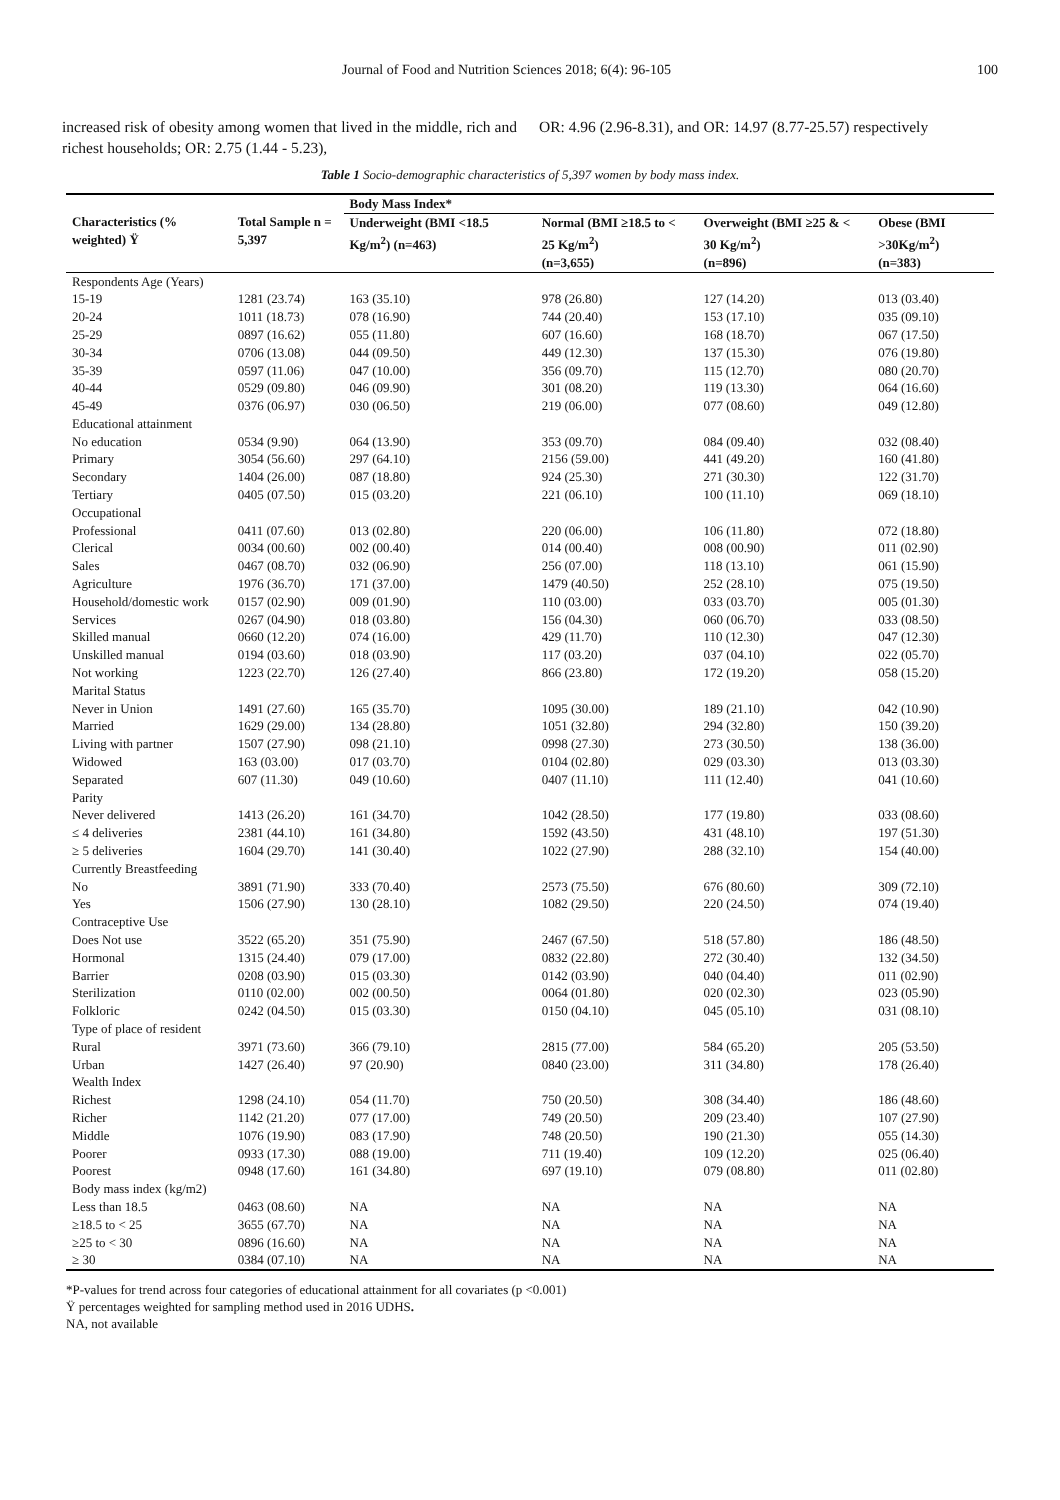Journal of Food and Nutrition Sciences 2018; 6(4): 96-105 100
increased risk of obesity among women that lived in the middle, rich and richest households; OR: 2.75 (1.44 - 5.23),
OR: 4.96 (2.96-8.31), and OR: 14.97 (8.77-25.57) respectively
Table 1 Socio-demographic characteristics of 5,397 women by body mass index.
| | | Body Mass Index* | | | |
| --- | --- | --- | --- | --- | --- |
| Characteristics (% weighted) Ÿ | Total Sample n = 5,397 | Underweight (BMI <18.5 Kg/m<sup>2</sup>) (n=463) | Normal (BMI ≥18.5 to < 25 Kg/m<sup>2</sup>) | Overweight (BMI ≥25 & < 30 Kg/m<sup>2</sup>) | Obese (BMI >30Kg/m<sup>2</sup>) |
| | | | (n=3,655) | (n=896) | (n=383) |
| Respondents Age (Years) | | | | | |
| 15-19 | 1281 (23.74) | 163 (35.10) | 978 (26.80) | 127 (14.20) | 013 (03.40) |
| 20-24 | 1011 (18.73) | 078 (16.90) | 744 (20.40) | 153 (17.10) | 035 (09.10) |
| 25-29 | 0897 (16.62) | 055 (11.80) | 607 (16.60) | 168 (18.70) | 067 (17.50) |
| 30-34 | 0706 (13.08) | 044 (09.50) | 449 (12.30) | 137 (15.30) | 076 (19.80) |
| 35-39 | 0597 (11.06) | 047 (10.00) | 356 (09.70) | 115 (12.70) | 080 (20.70) |
| 40-44 | 0529 (09.80) | 046 (09.90) | 301 (08.20) | 119 (13.30) | 064 (16.60) |
| 45-49 | 0376 (06.97) | 030 (06.50) | 219 (06.00) | 077 (08.60) | 049 (12.80) |
| Educational attainment | | | | | |
| No education | 0534 (9.90) | 064 (13.90) | 353 (09.70) | 084 (09.40) | 032 (08.40) |
| Primary | 3054 (56.60) | 297 (64.10) | 2156 (59.00) | 441 (49.20) | 160 (41.80) |
| Secondary | 1404 (26.00) | 087 (18.80) | 924 (25.30) | 271 (30.30) | 122 (31.70) |
| Tertiary | 0405 (07.50) | 015 (03.20) | 221 (06.10) | 100 (11.10) | 069 (18.10) |
| Occupational | | | | | |
| Professional | 0411 (07.60) | 013 (02.80) | 220 (06.00) | 106 (11.80) | 072 (18.80) |
| Clerical | 0034 (00.60) | 002 (00.40) | 014 (00.40) | 008 (00.90) | 011 (02.90) |
| Sales | 0467 (08.70) | 032 (06.90) | 256 (07.00) | 118 (13.10) | 061 (15.90) |
| Agriculture | 1976 (36.70) | 171 (37.00) | 1479 (40.50) | 252 (28.10) | 075 (19.50) |
| Household/domestic work | 0157 (02.90) | 009 (01.90) | 110 (03.00) | 033 (03.70) | 005 (01.30) |
| Services | 0267 (04.90) | 018 (03.80) | 156 (04.30) | 060 (06.70) | 033 (08.50) |
| Skilled manual | 0660 (12.20) | 074 (16.00) | 429 (11.70) | 110 (12.30) | 047 (12.30) |
| Unskilled manual | 0194 (03.60) | 018 (03.90) | 117 (03.20) | 037 (04.10) | 022 (05.70) |
| Not working | 1223 (22.70) | 126 (27.40) | 866 (23.80) | 172 (19.20) | 058 (15.20) |
| Marital Status | | | | | |
| Never in Union | 1491 (27.60) | 165 (35.70) | 1095 (30.00) | 189 (21.10) | 042 (10.90) |
| Married | 1629 (29.00) | 134 (28.80) | 1051 (32.80) | 294 (32.80) | 150 (39.20) |
| Living with partner | 1507 (27.90) | 098 (21.10) | 0998 (27.30) | 273 (30.50) | 138 (36.00) |
| Widowed | 163 (03.00) | 017 (03.70) | 0104 (02.80) | 029 (03.30) | 013 (03.30) |
| Separated | 607 (11.30) | 049 (10.60) | 0407 (11.10) | 111 (12.40) | 041 (10.60) |
| Parity | | | | | |
| Never delivered | 1413 (26.20) | 161 (34.70) | 1042 (28.50) | 177 (19.80) | 033 (08.60) |
| ≤ 4 deliveries | 2381 (44.10) | 161 (34.80) | 1592 (43.50) | 431 (48.10) | 197 (51.30) |
| ≥ 5 deliveries | 1604 (29.70) | 141 (30.40) | 1022 (27.90) | 288 (32.10) | 154 (40.00) |
| Currently Breastfeeding | | | | | |
| No | 3891 (71.90) | 333 (70.40) | 2573 (75.50) | 676 (80.60) | 309 (72.10) |
| Yes | 1506 (27.90) | 130 (28.10) | 1082 (29.50) | 220 (24.50) | 074 (19.40) |
| Contraceptive Use | | | | | |
| Does Not use | 3522 (65.20) | 351 (75.90) | 2467 (67.50) | 518 (57.80) | 186 (48.50) |
| Hormonal | 1315 (24.40) | 079 (17.00) | 0832 (22.80) | 272 (30.40) | 132 (34.50) |
| Barrier | 0208 (03.90) | 015 (03.30) | 0142 (03.90) | 040 (04.40) | 011 (02.90) |
| Sterilization | 0110 (02.00) | 002 (00.50) | 0064 (01.80) | 020 (02.30) | 023 (05.90) |
| Folkloric | 0242 (04.50) | 015 (03.30) | 0150 (04.10) | 045 (05.10) | 031 (08.10) |
| Type of place of resident | | | | | |
| Rural | 3971 (73.60) | 366 (79.10) | 2815 (77.00) | 584 (65.20) | 205 (53.50) |
| Urban | 1427 (26.40) | 97 (20.90) | 0840 (23.00) | 311 (34.80) | 178 (26.40) |
| Wealth Index | | | | | |
| Richest | 1298 (24.10) | 054 (11.70) | 750 (20.50) | 308 (34.40) | 186 (48.60) |
| Richer | 1142 (21.20) | 077 (17.00) | 749 (20.50) | 209 (23.40) | 107 (27.90) |
| Middle | 1076 (19.90) | 083 (17.90) | 748 (20.50) | 190 (21.30) | 055 (14.30) |
| Poorer | 0933 (17.30) | 088 (19.00) | 711 (19.40) | 109 (12.20) | 025 (06.40) |
| Poorest | 0948 (17.60) | 161 (34.80) | 697 (19.10) | 079 (08.80) | 011 (02.80) |
| Body mass index (kg/m2) | | | | | |
| Less than 18.5 | 0463 (08.60) | NA | NA | NA | NA |
| ≥18.5 to < 25 | 3655 (67.70) | NA | NA | NA | NA |
| ≥25 to < 30 | 0896 (16.60) | NA | NA | NA | NA |
| ≥ 30 | 0384 (07.10) | NA | NA | NA | NA |
*P-values for trend across four categories of educational attainment for all covariates (p <0.001)
Ÿ percentages weighted for sampling method used in 2016 UDHS.
NA, not available